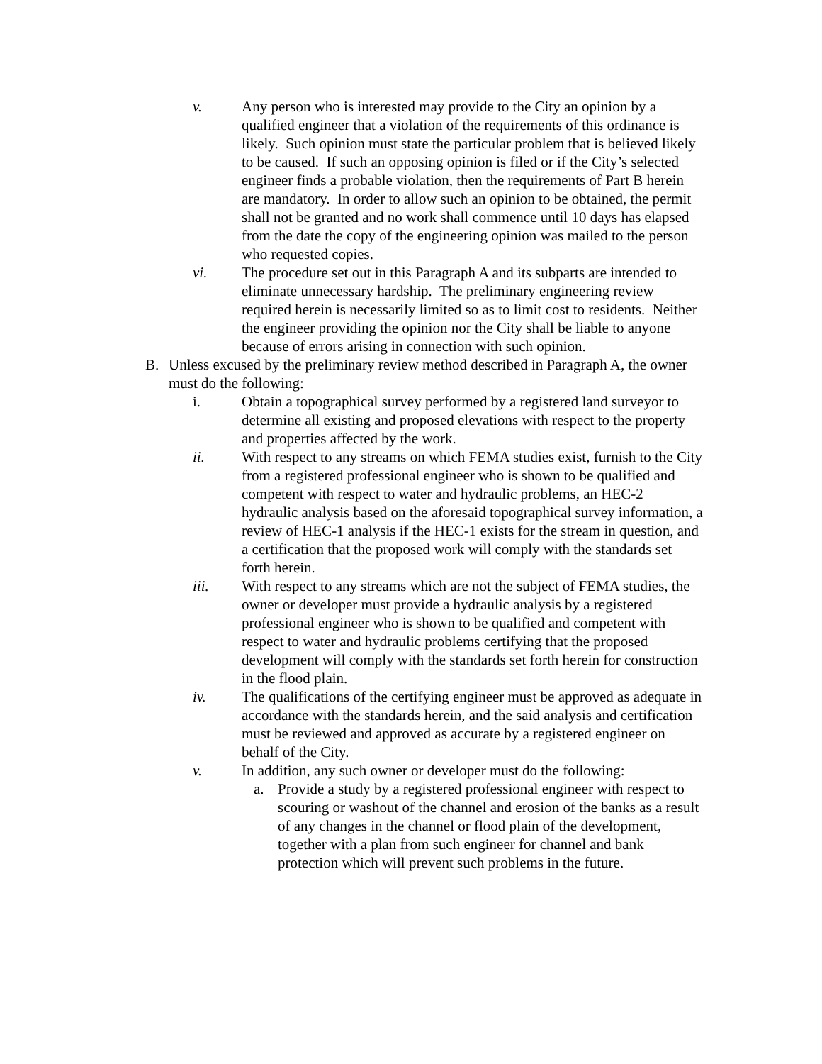v. Any person who is interested may provide to the City an opinion by a qualified engineer that a violation of the requirements of this ordinance is likely. Such opinion must state the particular problem that is believed likely to be caused. If such an opposing opinion is filed or if the City’s selected engineer finds a probable violation, then the requirements of Part B herein are mandatory. In order to allow such an opinion to be obtained, the permit shall not be granted and no work shall commence until 10 days has elapsed from the date the copy of the engineering opinion was mailed to the person who requested copies.
vi. The procedure set out in this Paragraph A and its subparts are intended to eliminate unnecessary hardship. The preliminary engineering review required herein is necessarily limited so as to limit cost to residents. Neither the engineer providing the opinion nor the City shall be liable to anyone because of errors arising in connection with such opinion.
B. Unless excused by the preliminary review method described in Paragraph A, the owner must do the following:
i. Obtain a topographical survey performed by a registered land surveyor to determine all existing and proposed elevations with respect to the property and properties affected by the work.
ii. With respect to any streams on which FEMA studies exist, furnish to the City from a registered professional engineer who is shown to be qualified and competent with respect to water and hydraulic problems, an HEC-2 hydraulic analysis based on the aforesaid topographical survey information, a review of HEC-1 analysis if the HEC-1 exists for the stream in question, and a certification that the proposed work will comply with the standards set forth herein.
iii. With respect to any streams which are not the subject of FEMA studies, the owner or developer must provide a hydraulic analysis by a registered professional engineer who is shown to be qualified and competent with respect to water and hydraulic problems certifying that the proposed development will comply with the standards set forth herein for construction in the flood plain.
iv. The qualifications of the certifying engineer must be approved as adequate in accordance with the standards herein, and the said analysis and certification must be reviewed and approved as accurate by a registered engineer on behalf of the City.
v. In addition, any such owner or developer must do the following:
a. Provide a study by a registered professional engineer with respect to scouring or washout of the channel and erosion of the banks as a result of any changes in the channel or flood plain of the development, together with a plan from such engineer for channel and bank protection which will prevent such problems in the future.